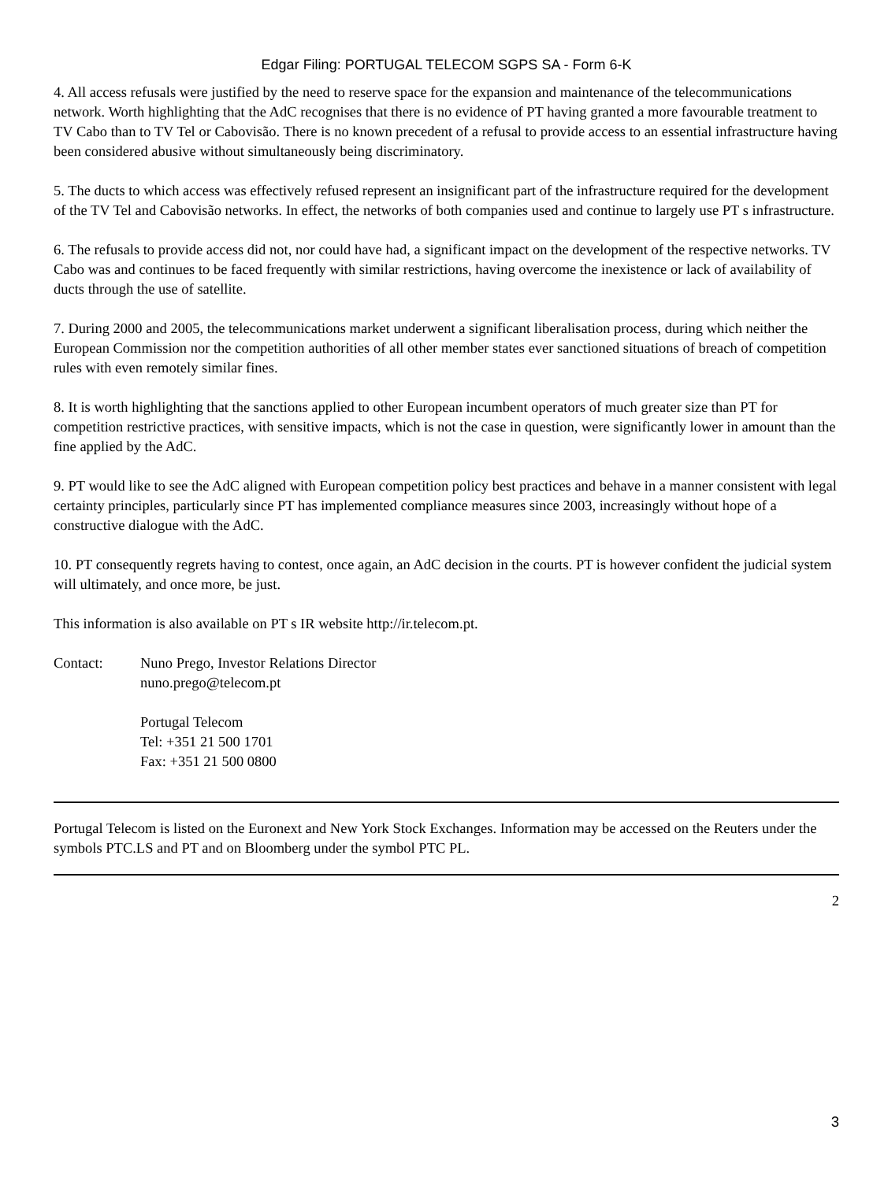Edgar Filing: PORTUGAL TELECOM SGPS SA - Form 6-K
4. All access refusals were justified by the need to reserve space for the expansion and maintenance of the telecommunications network. Worth highlighting that the AdC recognises that there is no evidence of PT having granted a more favourable treatment to TV Cabo than to TV Tel or Cabovisão. There is no known precedent of a refusal to provide access to an essential infrastructure having been considered abusive without simultaneously being discriminatory.
5. The ducts to which access was effectively refused represent an insignificant part of the infrastructure required for the development of the TV Tel and Cabovisão networks. In effect, the networks of both companies used and continue to largely use PT s infrastructure.
6. The refusals to provide access did not, nor could have had, a significant impact on the development of the respective networks. TV Cabo was and continues to be faced frequently with similar restrictions, having overcome the inexistence or lack of availability of ducts through the use of satellite.
7. During 2000 and 2005, the telecommunications market underwent a significant liberalisation process, during which neither the European Commission nor the competition authorities of all other member states ever sanctioned situations of breach of competition rules with even remotely similar fines.
8. It is worth highlighting that the sanctions applied to other European incumbent operators of much greater size than PT for competition restrictive practices, with sensitive impacts, which is not the case in question, were significantly lower in amount than the fine applied by the AdC.
9. PT would like to see the AdC aligned with European competition policy best practices and behave in a manner consistent with legal certainty principles, particularly since PT has implemented compliance measures since 2003, increasingly without hope of a constructive dialogue with the AdC.
10. PT consequently regrets having to contest, once again, an AdC decision in the courts. PT is however confident the judicial system will ultimately, and once more, be just.
This information is also available on PT s IR website http://ir.telecom.pt.
Contact: Nuno Prego, Investor Relations Director
nuno.prego@telecom.pt
Portugal Telecom
Tel: +351 21 500 1701
Fax: +351 21 500 0800
Portugal Telecom is listed on the Euronext and New York Stock Exchanges. Information may be accessed on the Reuters under the symbols PTC.LS and PT and on Bloomberg under the symbol PTC PL.
2
3